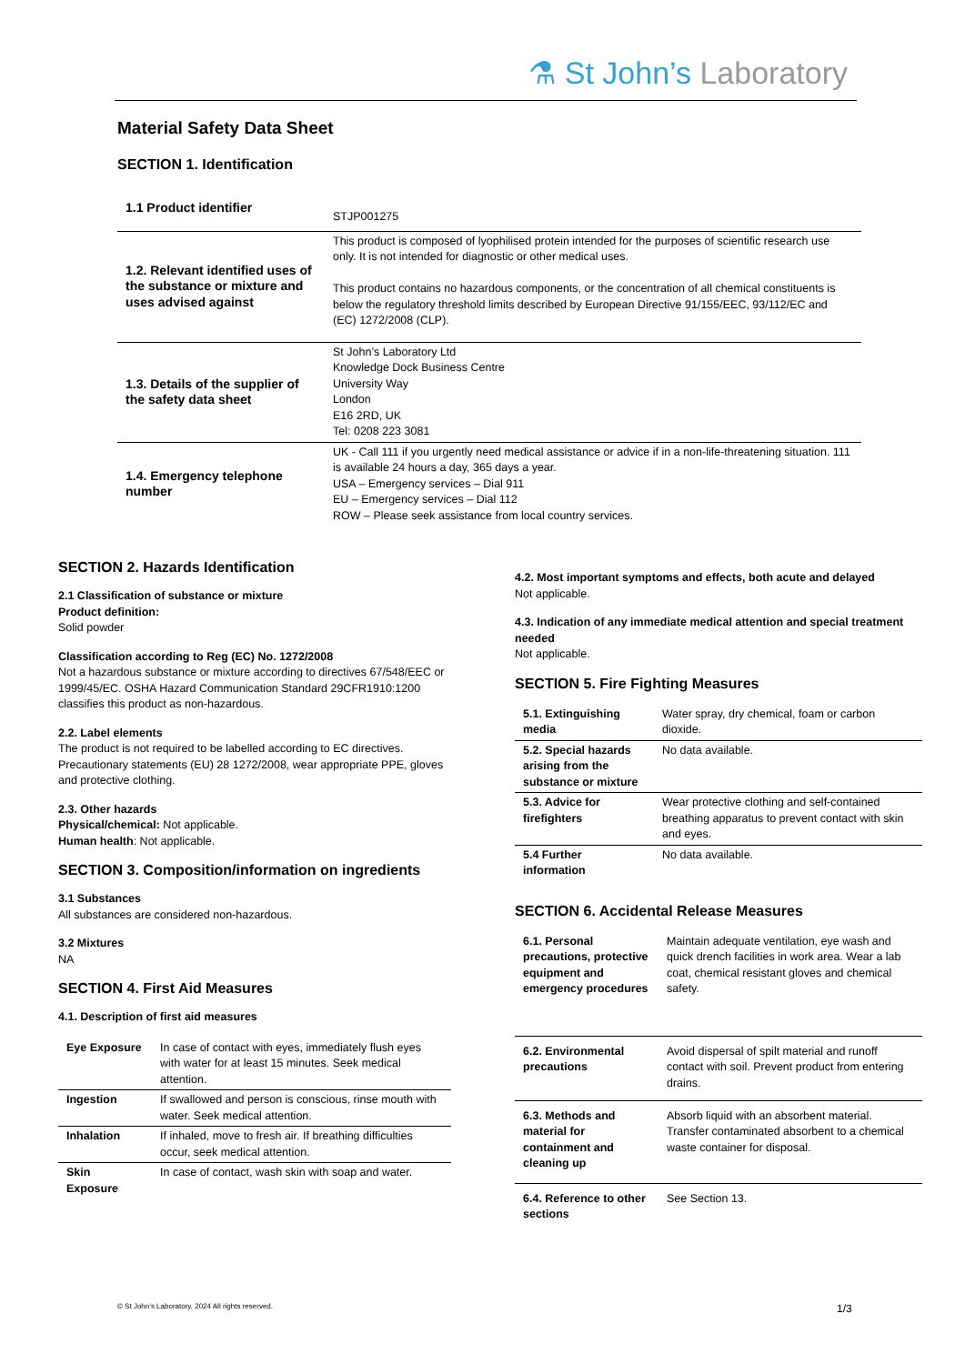⚗ St John’s Laboratory
Material Safety Data Sheet
SECTION 1. Identification
| 1.1 Product identifier | STJP001275 |
| 1.2. Relevant identified uses of the substance or mixture and uses advised against | This product is composed of lyophilised protein intended for the purposes of scientific research use only. It is not intended for diagnostic or other medical uses. This product contains no hazardous components, or the concentration of all chemical constituents is below the regulatory threshold limits described by European Directive 91/155/EEC, 93/112/EC and (EC) 1272/2008 (CLP). |
| 1.3. Details of the supplier of the safety data sheet | St John’s Laboratory Ltd Knowledge Dock Business Centre University Way London E16 2RD, UK Tel: 0208 223 3081 |
| 1.4. Emergency telephone number | UK - Call 111 if you urgently need medical assistance or advice if in a non-life-threatening situation. 111 is available 24 hours a day, 365 days a year. USA – Emergency services – Dial 911 EU – Emergency services – Dial 112 ROW – Please seek assistance from local country services. |
SECTION 2. Hazards Identification
2.1 Classification of substance or mixture
Product definition:
Solid powder
Classification according to Reg (EC) No. 1272/2008
Not a hazardous substance or mixture according to directives 67/548/EEC or 1999/45/EC. OSHA Hazard Communication Standard 29CFR1910:1200 classifies this product as non-hazardous.
2.2. Label elements
The product is not required to be labelled according to EC directives. Precautionary statements (EU) 28 1272/2008, wear appropriate PPE, gloves and protective clothing.
2.3. Other hazards
Physical/chemical: Not applicable.
Human health: Not applicable.
SECTION 3. Composition/information on ingredients
3.1 Substances
All substances are considered non-hazardous.
3.2 Mixtures
NA
SECTION 4. First Aid Measures
4.1. Description of first aid measures
| Eye Exposure | In case of contact with eyes, immediately flush eyes with water for at least 15 minutes. Seek medical attention. |
| Ingestion | If swallowed and person is conscious, rinse mouth with water. Seek medical attention. |
| Inhalation | If inhaled, move to fresh air. If breathing difficulties occur, seek medical attention. |
| Skin Exposure | In case of contact, wash skin with soap and water. |
4.2. Most important symptoms and effects, both acute and delayed
Not applicable.
4.3. Indication of any immediate medical attention and special treatment needed
Not applicable.
SECTION 5. Fire Fighting Measures
| 5.1. Extinguishing media | Water spray, dry chemical, foam or carbon dioxide. |
| 5.2. Special hazards arising from the substance or mixture | No data available. |
| 5.3. Advice for firefighters | Wear protective clothing and self-contained breathing apparatus to prevent contact with skin and eyes. |
| 5.4 Further information | No data available. |
SECTION 6. Accidental Release Measures
| 6.1. Personal precautions, protective equipment and emergency procedures | Maintain adequate ventilation, eye wash and quick drench facilities in work area. Wear a lab coat, chemical resistant gloves and chemical safety. |
| 6.2. Environmental precautions | Avoid dispersal of spilt material and runoff contact with soil. Prevent product from entering drains. |
| 6.3. Methods and material for containment and cleaning up | Absorb liquid with an absorbent material. Transfer contaminated absorbent to a chemical waste container for disposal. |
| 6.4. Reference to other sections | See Section 13. |
© St John’s Laboratory, 2024 All rights reserved.
1/3